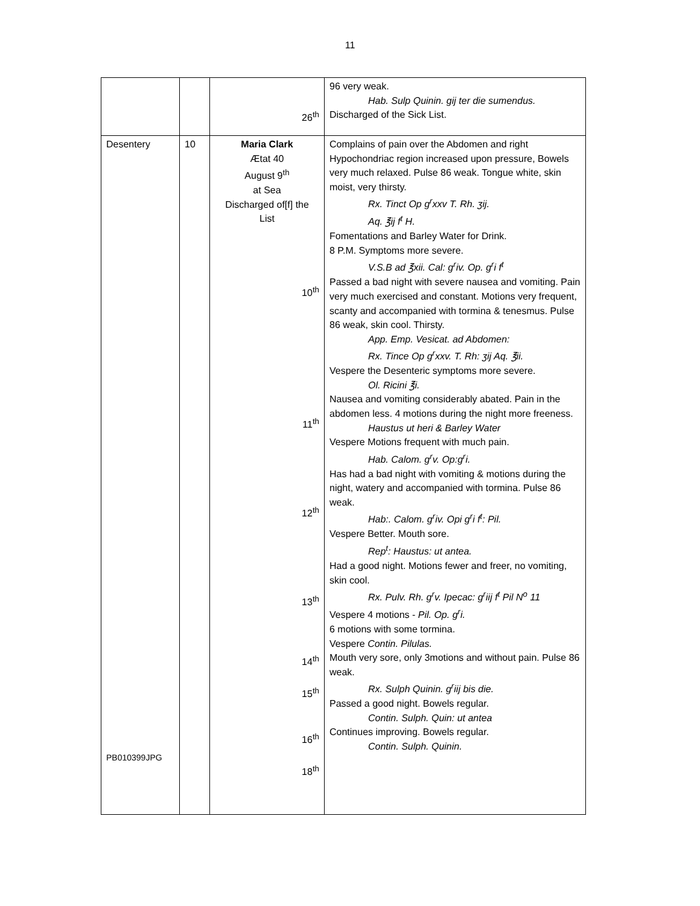11
| | | 26<sup>th</sup> | 96 very weak. Hab. Sulp Quinin. gij ter die sumendus. Discharged of the Sick List. |
| Desentery PB010399JPG | 10 | Maria Clark Ætat 40 August 9<sup>th</sup> at Sea Discharged of[f] the List 10<sup>th</sup> 11<sup>th</sup> 12<sup>th</sup> 13<sup>th</sup> 14<sup>th</sup> 15<sup>th</sup> 16<sup>th</sup> 18<sup>th</sup> | Complains of pain over the Abdomen and right Hypochondriac region increased upon pressure, Bowels very much relaxed. Pulse 86 weak. Tongue white, skin moist, very thirsty. Rx. Tinct Op g<sup>r</sup>xxv T. Rh. ʒij. Aq. ℥ij f<sup>t</sup> H. Fomentations and Barley Water for Drink. 8 P.M. Symptoms more severe. V.S.B ad ℥xii. Cal: g<sup>r</sup>iv. Op. g<sup>r</sup>i f<sup>t</sup> Passed a bad night with severe nausea and vomiting. Pain very much exercised and constant. Motions very frequent, scanty and accompanied with tormina & tenesmus. Pulse 86 weak, skin cool. Thirsty. App. Emp. Vesicat. ad Abdomen: Rx. Tince Op g<sup>r</sup>xxv. T. Rh: ʒij Aq. ℥ii. Vespere the Desenteric symptoms more severe. Ol. Ricini ℥i. Nausea and vomiting considerably abated. Pain in the abdomen less. 4 motions during the night more freeness. Haustus ut heri & Barley Water Vespere Motions frequent with much pain. Hab. Calom. g<sup>r</sup>v. Op:g<sup>r</sup>i. Has had a bad night with vomiting & motions during the night, watery and accompanied with tormina. Pulse 86 weak. Hab:. Calom. g<sup>r</sup>iv. Opi g<sup>r</sup>i f<sup>t</sup>: Pil. Vespere Better. Mouth sore. Rep<sup>t</sup>: Haustus: ut antea. Had a good night. Motions fewer and freer, no vomiting, skin cool. Rx. Pulv. Rh. g<sup>r</sup>v. Ipecac: g<sup>r</sup>iij f<sup>t</sup> Pil N<sup>o</sup> 11 Vespere 4 motions - Pil. Op. g<sup>r</sup>i. 6 motions with some tormina. Vespere Contin. Pilulas. Mouth very sore, only 3motions and without pain. Pulse 86 weak. Rx. Sulph Quinin. g<sup>r</sup>iij bis die. Passed a good night. Bowels regular. Contin. Sulph. Quin: ut antea Continues improving. Bowels regular. Contin. Sulph. Quinin. |